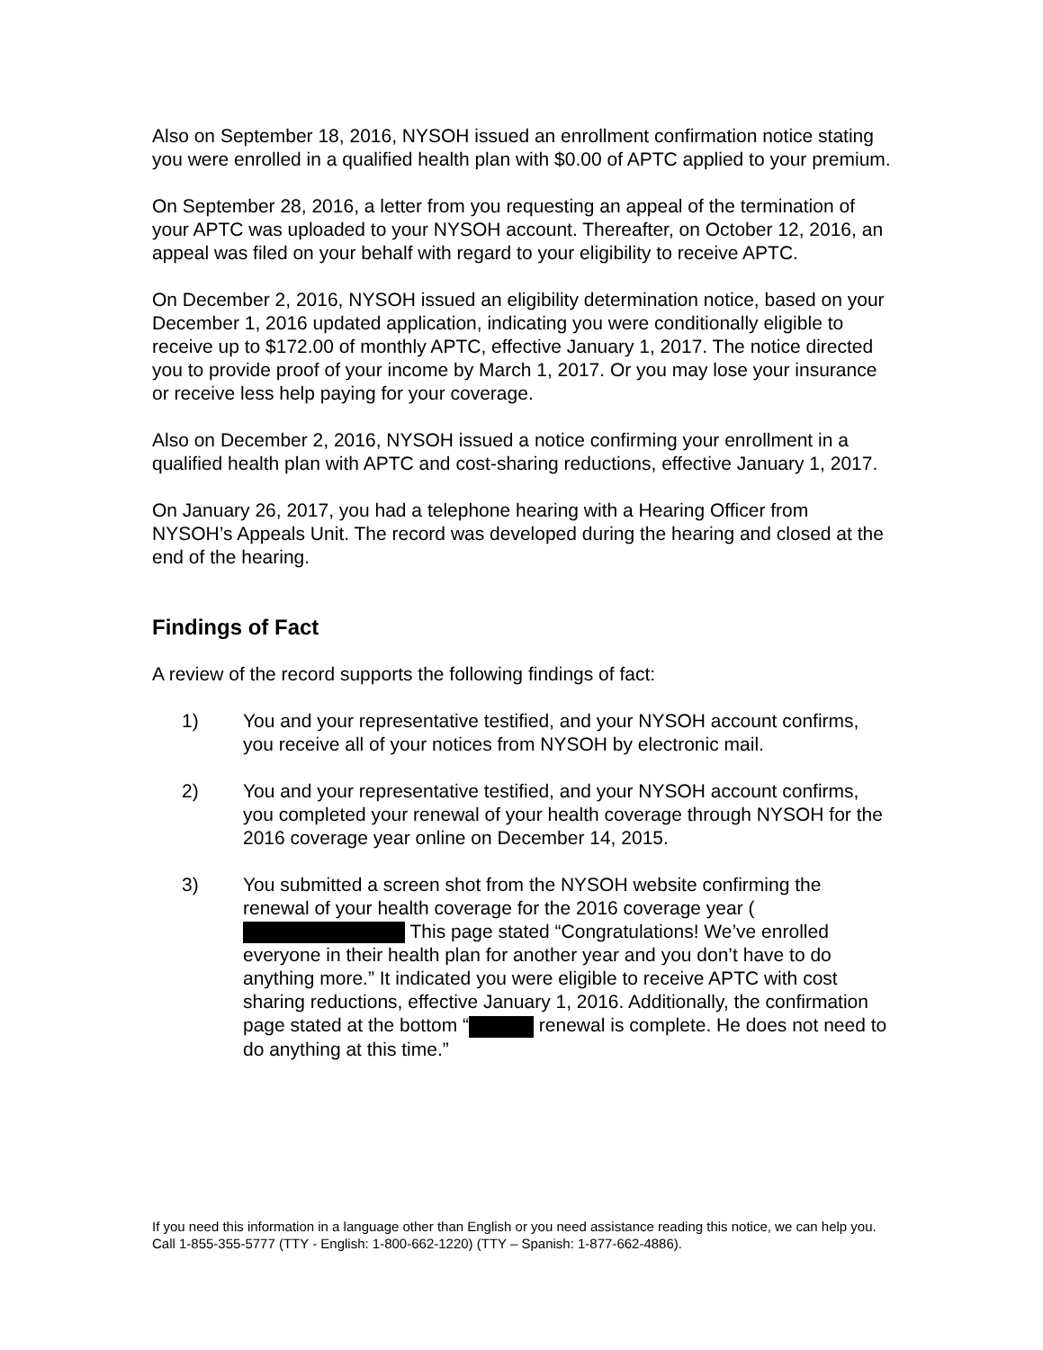Also on September 18, 2016, NYSOH issued an enrollment confirmation notice stating you were enrolled in a qualified health plan with $0.00 of APTC applied to your premium.
On September 28, 2016, a letter from you requesting an appeal of the termination of your APTC was uploaded to your NYSOH account. Thereafter, on October 12, 2016, an appeal was filed on your behalf with regard to your eligibility to receive APTC.
On December 2, 2016, NYSOH issued an eligibility determination notice, based on your December 1, 2016 updated application, indicating you were conditionally eligible to receive up to $172.00 of monthly APTC, effective January 1, 2017. The notice directed you to provide proof of your income by March 1, 2017. Or you may lose your insurance or receive less help paying for your coverage.
Also on December 2, 2016, NYSOH issued a notice confirming your enrollment in a qualified health plan with APTC and cost-sharing reductions, effective January 1, 2017.
On January 26, 2017, you had a telephone hearing with a Hearing Officer from NYSOH’s Appeals Unit. The record was developed during the hearing and closed at the end of the hearing.
Findings of Fact
A review of the record supports the following findings of fact:
1) You and your representative testified, and your NYSOH account confirms, you receive all of your notices from NYSOH by electronic mail.
2) You and your representative testified, and your NYSOH account confirms, you completed your renewal of your health coverage through NYSOH for the 2016 coverage year online on December 14, 2015.
3) You submitted a screen shot from the NYSOH website confirming the renewal of your health coverage for the 2016 coverage year ( This page stated “Congratulations! We’ve enrolled everyone in their health plan for another year and you don’t have to do anything more.” It indicated you were eligible to receive APTC with cost sharing reductions, effective January 1, 2016. Additionally, the confirmation page stated at the bottom “ renewal is complete. He does not need to do anything at this time.”
If you need this information in a language other than English or you need assistance reading this notice, we can help you. Call 1-855-355-5777 (TTY - English: 1-800-662-1220) (TTY – Spanish: 1-877-662-4886).